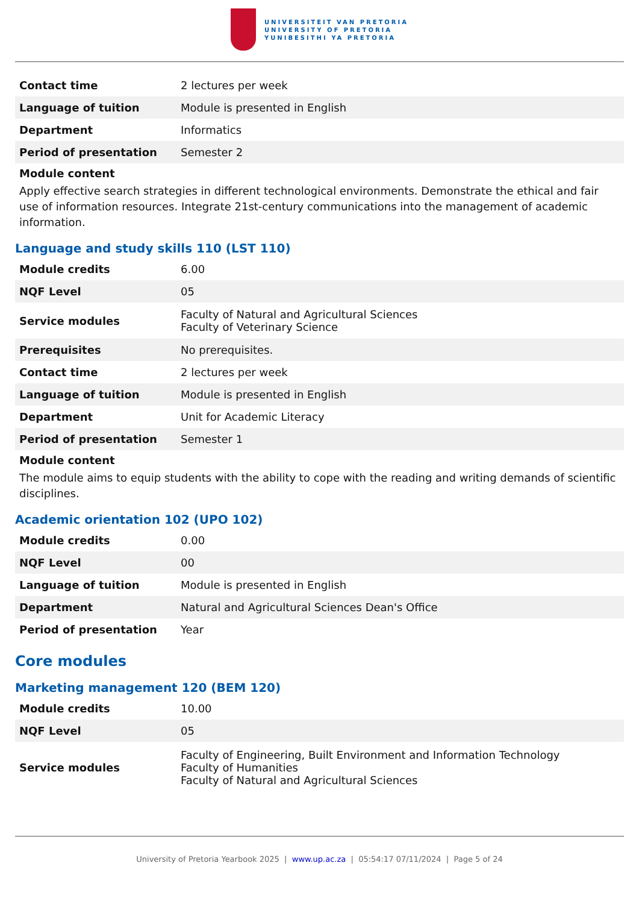UNIVERSITEIT VAN PRETORIA
UNIVERSITY OF PRETORIA
YUNIBESITHI YA PRETORIA
| Contact time | 2 lectures per week |
| Language of tuition | Module is presented in English |
| Department | Informatics |
| Period of presentation | Semester 2 |
Module content
Apply effective search strategies in different technological environments. Demonstrate the ethical and fair use of information resources. Integrate 21st-century communications into the management of academic information.
Language and study skills 110 (LST 110)
| Module credits | 6.00 |
| NQF Level | 05 |
| Service modules | Faculty of Natural and Agricultural Sciences Faculty of Veterinary Science |
| Prerequisites | No prerequisites. |
| Contact time | 2 lectures per week |
| Language of tuition | Module is presented in English |
| Department | Unit for Academic Literacy |
| Period of presentation | Semester 1 |
Module content
The module aims to equip students with the ability to cope with the reading and writing demands of scientific disciplines.
Academic orientation 102 (UPO 102)
| Module credits | 0.00 |
| NQF Level | 00 |
| Language of tuition | Module is presented in English |
| Department | Natural and Agricultural Sciences Dean's Office |
| Period of presentation | Year |
Core modules
Marketing management 120 (BEM 120)
| Module credits | 10.00 |
| NQF Level | 05 |
| Service modules | Faculty of Engineering, Built Environment and Information Technology Faculty of Humanities Faculty of Natural and Agricultural Sciences |
University of Pretoria Yearbook 2025 | www.up.ac.za | 05:54:17 07/11/2024 | Page 5 of 24